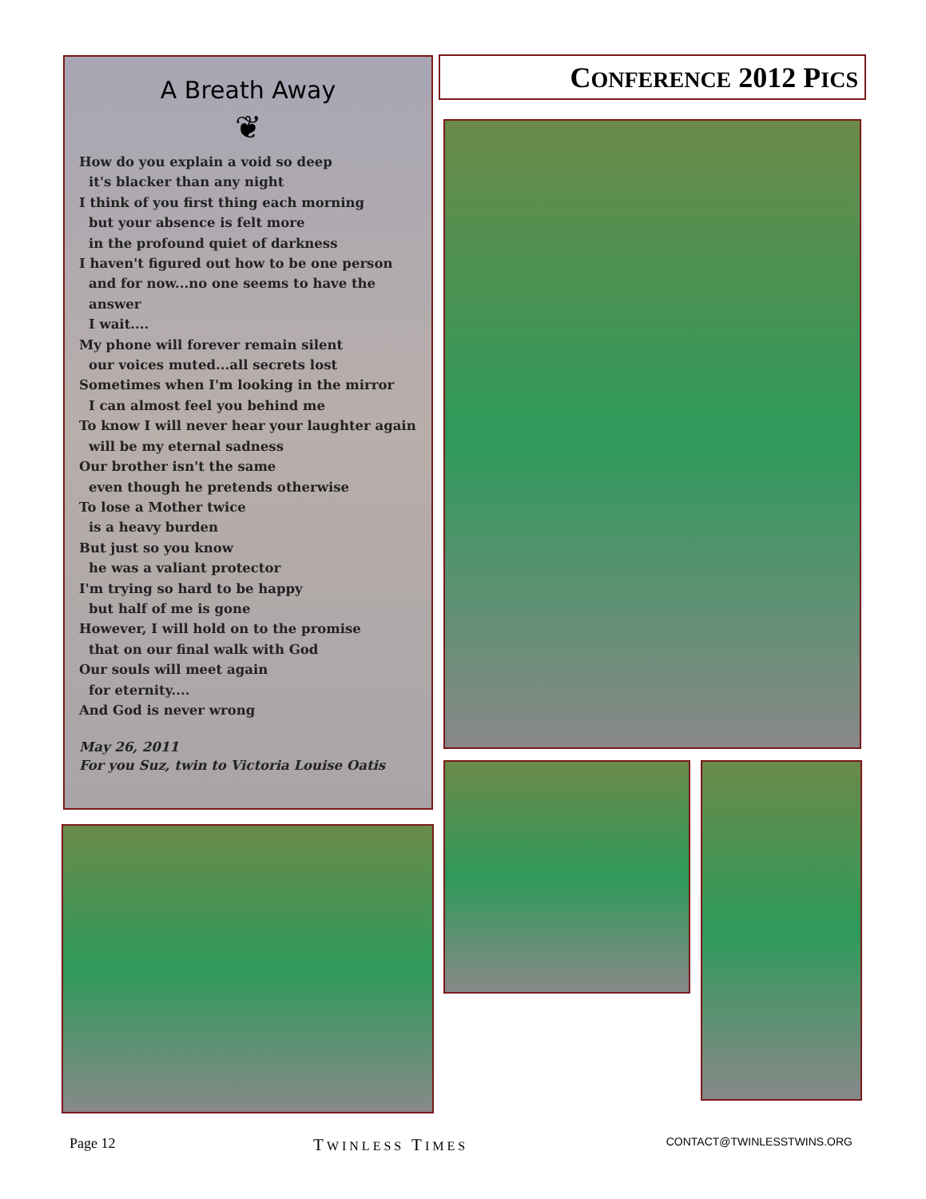A Breath Away
❦
How do you explain a void so deep
it's blacker than any night
I think of you first thing each morning
but your absence is felt more
in the profound quiet of darkness
I haven't figured out how to be one person
and for now...no one seems to have the answer
I wait....
My phone will forever remain silent
our voices muted...all secrets lost
Sometimes when I'm looking in the mirror
I can almost feel you behind me
To know I will never hear your laughter again
will be my eternal sadness
Our brother isn't the same
even though he pretends otherwise
To lose a Mother twice
is a heavy burden
But just so you know
he was a valiant protector
I'm trying so hard to be happy
but half of me is gone
However, I will hold on to the promise
that on our final walk with God
Our souls will meet again
for eternity....
And God is never wrong
May 26, 2011
For you Suz, twin to Victoria Louise Oatis
CONFERENCE 2012 PICS
Page 12 TWINLESS TIMES CONTACT@TWINLESSTWINS.ORG